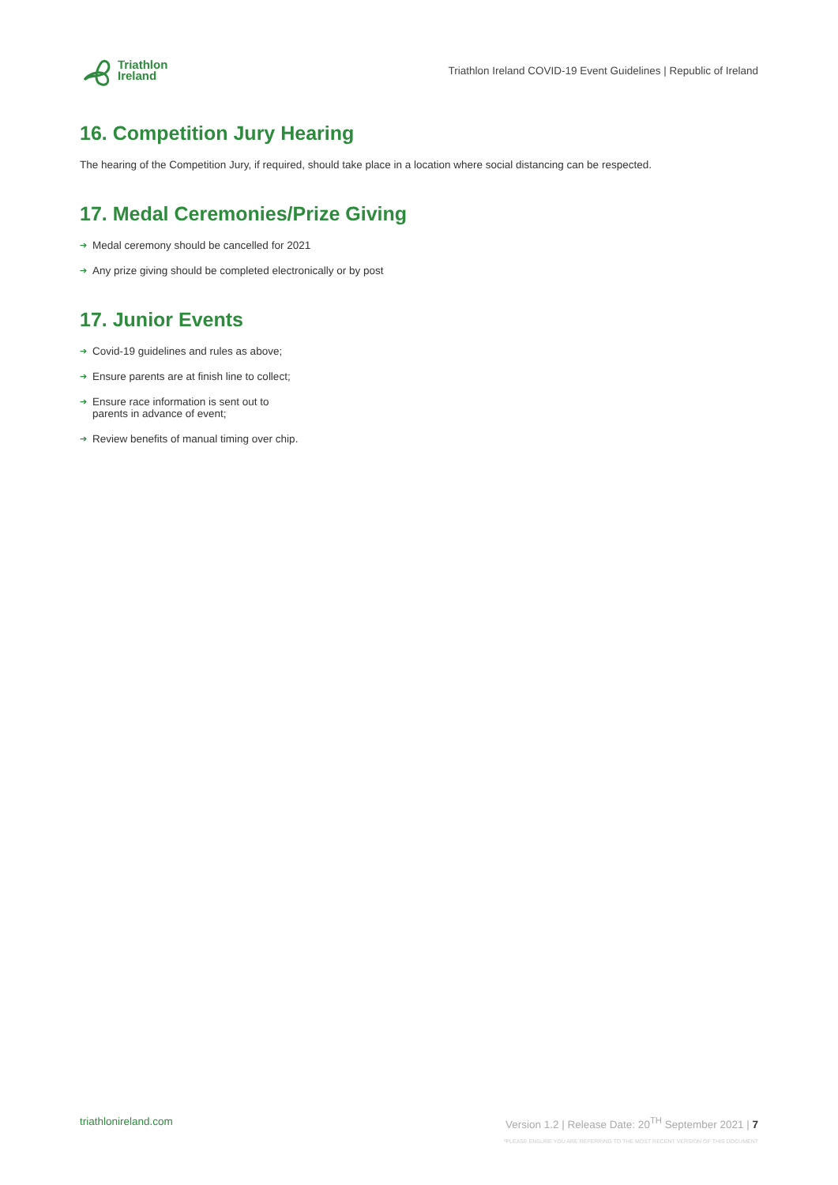Triathlon
Ireland
Triathlon Ireland COVID-19 Event Guidelines | Republic of Ireland
16. Competition Jury Hearing
The hearing of the Competition Jury, if required, should take place in a location where social distancing can be respected.
17. Medal Ceremonies/Prize Giving
➔ Medal ceremony should be cancelled for 2021
➔ Any prize giving should be completed electronically or by post
17. Junior Events
➔ Covid-19 guidelines and rules as above;
➔ Ensure parents are at finish line to collect;
➔ Ensure race information is sent out to
parents in advance of event;
➔ Review benefits of manual timing over chip.
triathlonireland.com Version 1.2 | Release Date: 20<sup>TH</sup> September 2021 | 7
*PLEASE ENSURE YOU ARE REFERRING TO THE MOST RECENT VERSION OF THIS DOCUMENT